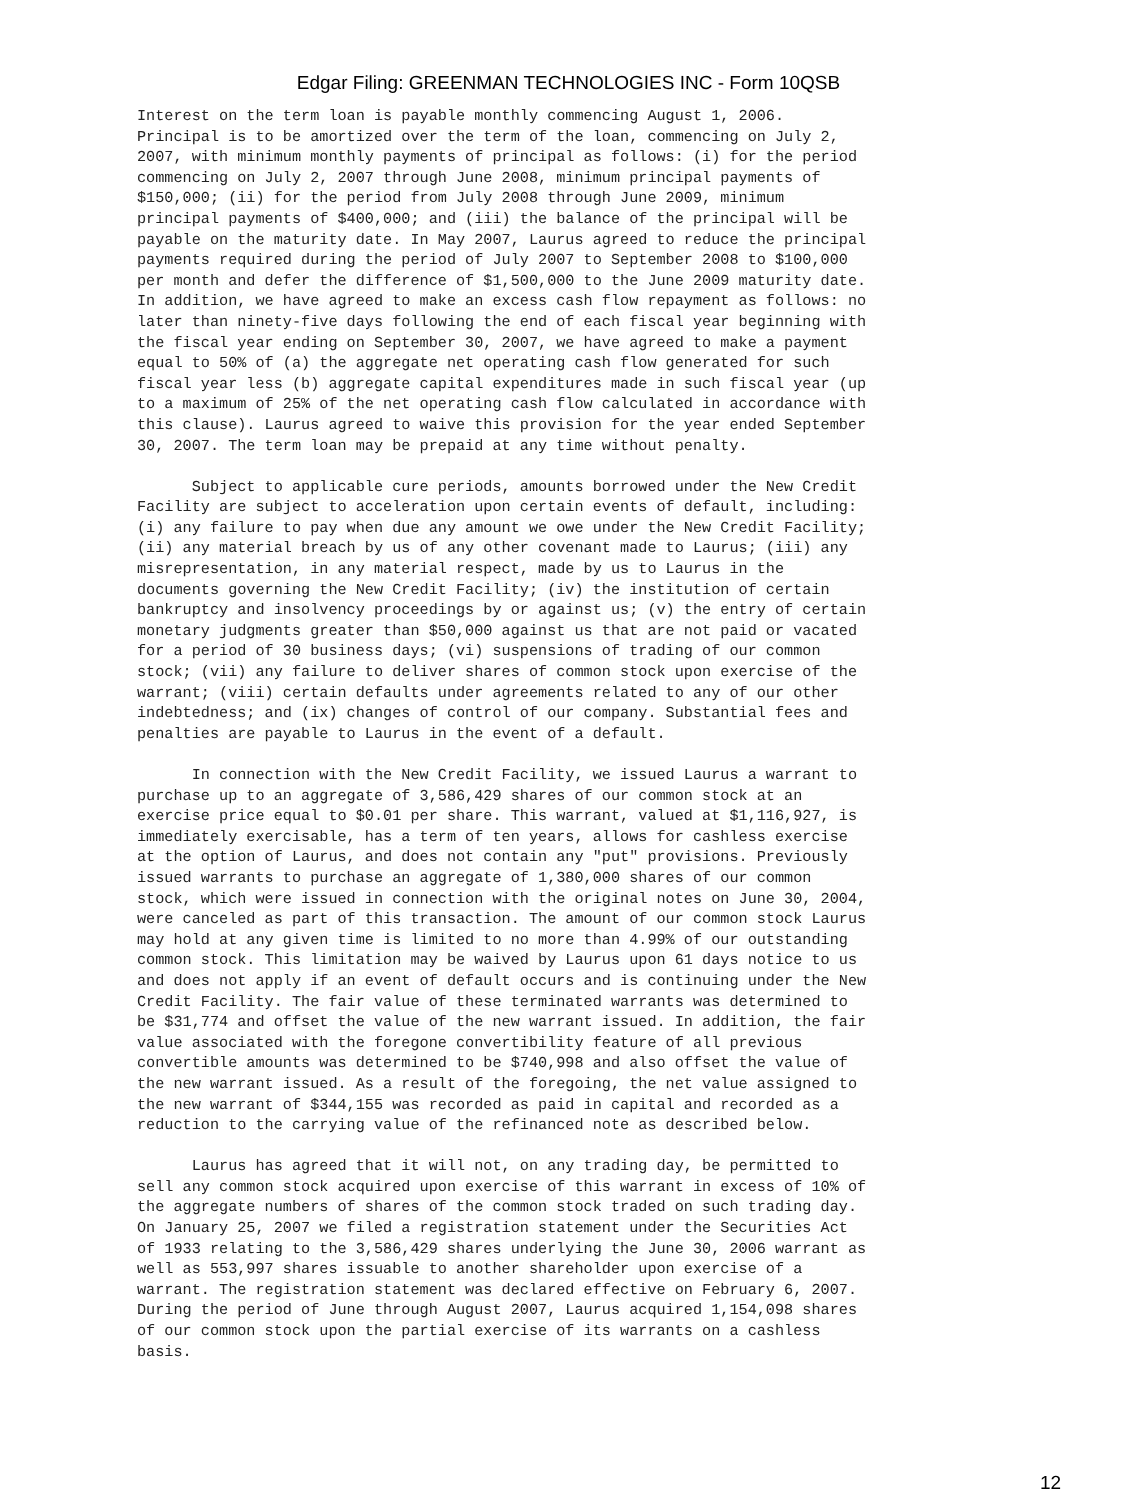Edgar Filing: GREENMAN TECHNOLOGIES INC - Form 10QSB
Interest on the term loan is payable monthly commencing August 1, 2006.
Principal is to be amortized over the term of the loan, commencing on July 2,
2007, with minimum monthly payments of principal as follows: (i) for the period
commencing on July 2, 2007 through June 2008, minimum principal payments of
$150,000; (ii) for the period from July 2008 through June 2009, minimum
principal payments of $400,000; and (iii) the balance of the principal will be
payable on the maturity date. In May 2007, Laurus agreed to reduce the principal
payments required during the period of July 2007 to September 2008 to $100,000
per month and defer the difference of $1,500,000 to the June 2009 maturity date.
In addition, we have agreed to make an excess cash flow repayment as follows: no
later than ninety-five days following the end of each fiscal year beginning with
the fiscal year ending on September 30, 2007, we have agreed to make a payment
equal to 50% of (a) the aggregate net operating cash flow generated for such
fiscal year less (b) aggregate capital expenditures made in such fiscal year (up
to a maximum of 25% of the net operating cash flow calculated in accordance with
this clause). Laurus agreed to waive this provision for the year ended September
30, 2007. The term loan may be prepaid at any time without penalty.

      Subject to applicable cure periods, amounts borrowed under the New Credit
Facility are subject to acceleration upon certain events of default, including:
(i) any failure to pay when due any amount we owe under the New Credit Facility;
(ii) any material breach by us of any other covenant made to Laurus; (iii) any
misrepresentation, in any material respect, made by us to Laurus in the
documents governing the New Credit Facility; (iv) the institution of certain
bankruptcy and insolvency proceedings by or against us; (v) the entry of certain
monetary judgments greater than $50,000 against us that are not paid or vacated
for a period of 30 business days; (vi) suspensions of trading of our common
stock; (vii) any failure to deliver shares of common stock upon exercise of the
warrant; (viii) certain defaults under agreements related to any of our other
indebtedness; and (ix) changes of control of our company. Substantial fees and
penalties are payable to Laurus in the event of a default.

      In connection with the New Credit Facility, we issued Laurus a warrant to
purchase up to an aggregate of 3,586,429 shares of our common stock at an
exercise price equal to $0.01 per share. This warrant, valued at $1,116,927, is
immediately exercisable, has a term of ten years, allows for cashless exercise
at the option of Laurus, and does not contain any "put" provisions. Previously
issued warrants to purchase an aggregate of 1,380,000 shares of our common
stock, which were issued in connection with the original notes on June 30, 2004,
were canceled as part of this transaction. The amount of our common stock Laurus
may hold at any given time is limited to no more than 4.99% of our outstanding
common stock. This limitation may be waived by Laurus upon 61 days notice to us
and does not apply if an event of default occurs and is continuing under the New
Credit Facility. The fair value of these terminated warrants was determined to
be $31,774 and offset the value of the new warrant issued. In addition, the fair
value associated with the foregone convertibility feature of all previous
convertible amounts was determined to be $740,998 and also offset the value of
the new warrant issued. As a result of the foregoing, the net value assigned to
the new warrant of $344,155 was recorded as paid in capital and recorded as a
reduction to the carrying value of the refinanced note as described below.

      Laurus has agreed that it will not, on any trading day, be permitted to
sell any common stock acquired upon exercise of this warrant in excess of 10% of
the aggregate numbers of shares of the common stock traded on such trading day.
On January 25, 2007 we filed a registration statement under the Securities Act
of 1933 relating to the 3,586,429 shares underlying the June 30, 2006 warrant as
well as 553,997 shares issuable to another shareholder upon exercise of a
warrant. The registration statement was declared effective on February 6, 2007.
During the period of June through August 2007, Laurus acquired 1,154,098 shares
of our common stock upon the partial exercise of its warrants on a cashless
basis.
12